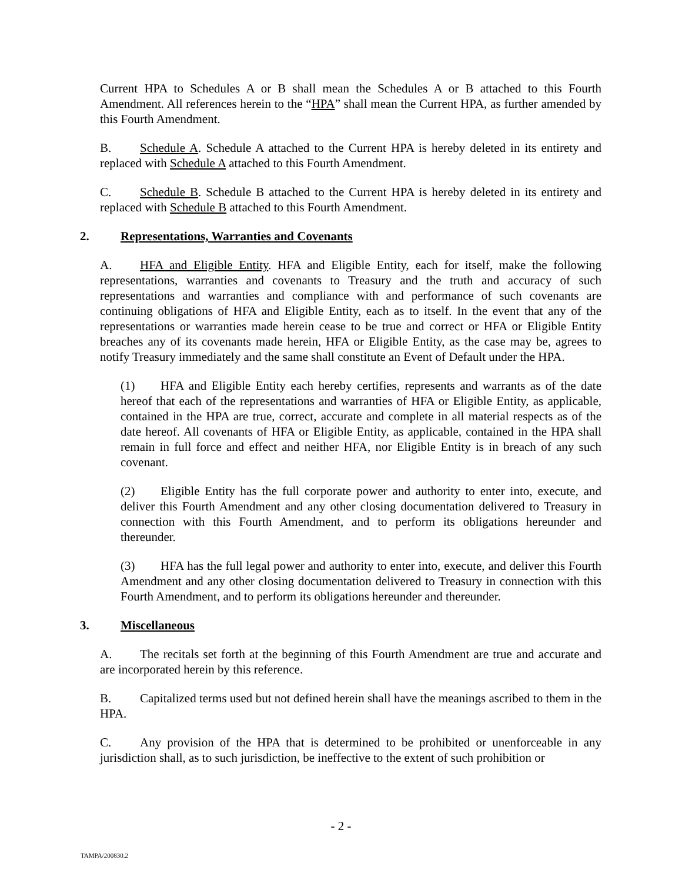Current HPA to Schedules A or B shall mean the Schedules A or B attached to this Fourth Amendment. All references herein to the “HPA” shall mean the Current HPA, as further amended by this Fourth Amendment.
B. Schedule A. Schedule A attached to the Current HPA is hereby deleted in its entirety and replaced with Schedule A attached to this Fourth Amendment.
C. Schedule B. Schedule B attached to the Current HPA is hereby deleted in its entirety and replaced with Schedule B attached to this Fourth Amendment.
2. Representations, Warranties and Covenants
A. HFA and Eligible Entity. HFA and Eligible Entity, each for itself, make the following representations, warranties and covenants to Treasury and the truth and accuracy of such representations and warranties and compliance with and performance of such covenants are continuing obligations of HFA and Eligible Entity, each as to itself. In the event that any of the representations or warranties made herein cease to be true and correct or HFA or Eligible Entity breaches any of its covenants made herein, HFA or Eligible Entity, as the case may be, agrees to notify Treasury immediately and the same shall constitute an Event of Default under the HPA.
(1) HFA and Eligible Entity each hereby certifies, represents and warrants as of the date hereof that each of the representations and warranties of HFA or Eligible Entity, as applicable, contained in the HPA are true, correct, accurate and complete in all material respects as of the date hereof. All covenants of HFA or Eligible Entity, as applicable, contained in the HPA shall remain in full force and effect and neither HFA, nor Eligible Entity is in breach of any such covenant.
(2) Eligible Entity has the full corporate power and authority to enter into, execute, and deliver this Fourth Amendment and any other closing documentation delivered to Treasury in connection with this Fourth Amendment, and to perform its obligations hereunder and thereunder.
(3) HFA has the full legal power and authority to enter into, execute, and deliver this Fourth Amendment and any other closing documentation delivered to Treasury in connection with this Fourth Amendment, and to perform its obligations hereunder and thereunder.
3. Miscellaneous
A. The recitals set forth at the beginning of this Fourth Amendment are true and accurate and are incorporated herein by this reference.
B. Capitalized terms used but not defined herein shall have the meanings ascribed to them in the HPA.
C. Any provision of the HPA that is determined to be prohibited or unenforceable in any jurisdiction shall, as to such jurisdiction, be ineffective to the extent of such prohibition or
- 2 -
TAMPA/200830.2